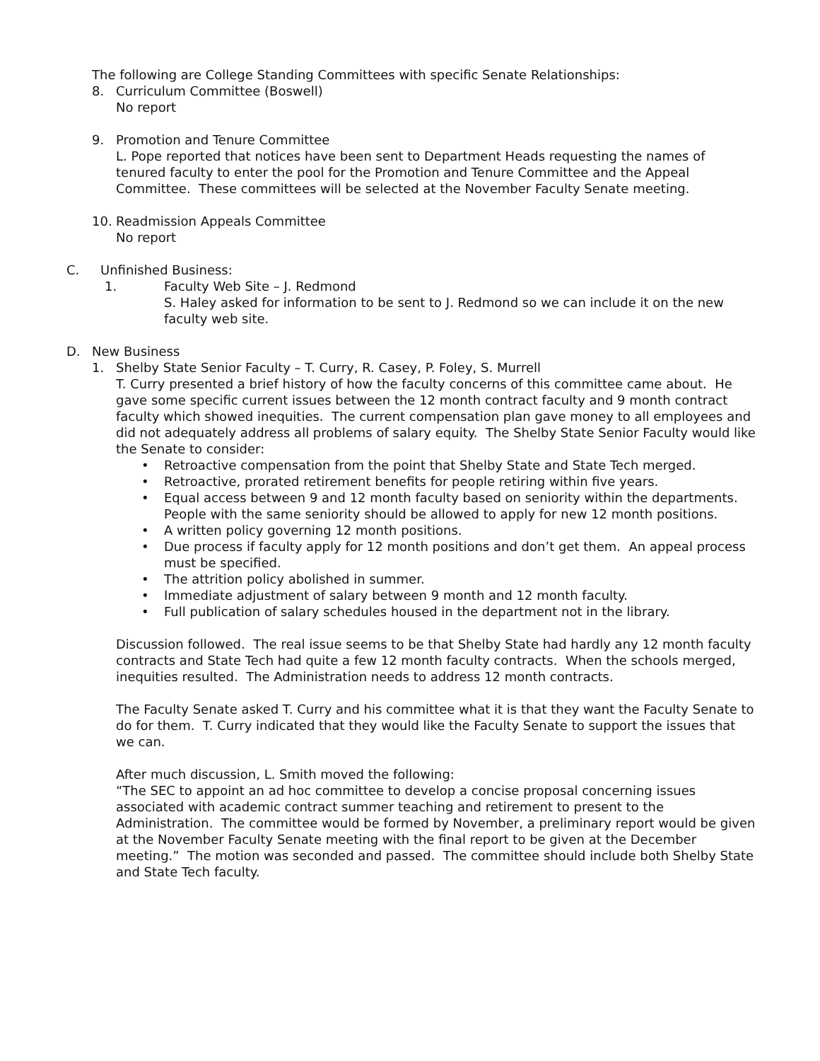The following are College Standing Committees with specific Senate Relationships:
8. Curriculum Committee (Boswell)
No report
9. Promotion and Tenure Committee
L. Pope reported that notices have been sent to Department Heads requesting the names of tenured faculty to enter the pool for the Promotion and Tenure Committee and the Appeal Committee. These committees will be selected at the November Faculty Senate meeting.
10. Readmission Appeals Committee
No report
C. Unfinished Business:
1. Faculty Web Site – J. Redmond
S. Haley asked for information to be sent to J. Redmond so we can include it on the new faculty web site.
D. New Business
1. Shelby State Senior Faculty – T. Curry, R. Casey, P. Foley, S. Murrell
T. Curry presented a brief history of how the faculty concerns of this committee came about. He gave some specific current issues between the 12 month contract faculty and 9 month contract faculty which showed inequities. The current compensation plan gave money to all employees and did not adequately address all problems of salary equity. The Shelby State Senior Faculty would like the Senate to consider:
• Retroactive compensation from the point that Shelby State and State Tech merged.
• Retroactive, prorated retirement benefits for people retiring within five years.
• Equal access between 9 and 12 month faculty based on seniority within the departments. People with the same seniority should be allowed to apply for new 12 month positions.
• A written policy governing 12 month positions.
• Due process if faculty apply for 12 month positions and don’t get them. An appeal process must be specified.
• The attrition policy abolished in summer.
• Immediate adjustment of salary between 9 month and 12 month faculty.
• Full publication of salary schedules housed in the department not in the library.
Discussion followed. The real issue seems to be that Shelby State had hardly any 12 month faculty contracts and State Tech had quite a few 12 month faculty contracts. When the schools merged, inequities resulted. The Administration needs to address 12 month contracts.
The Faculty Senate asked T. Curry and his committee what it is that they want the Faculty Senate to do for them. T. Curry indicated that they would like the Faculty Senate to support the issues that we can.
After much discussion, L. Smith moved the following:
“The SEC to appoint an ad hoc committee to develop a concise proposal concerning issues associated with academic contract summer teaching and retirement to present to the Administration. The committee would be formed by November, a preliminary report would be given at the November Faculty Senate meeting with the final report to be given at the December meeting.” The motion was seconded and passed. The committee should include both Shelby State and State Tech faculty.